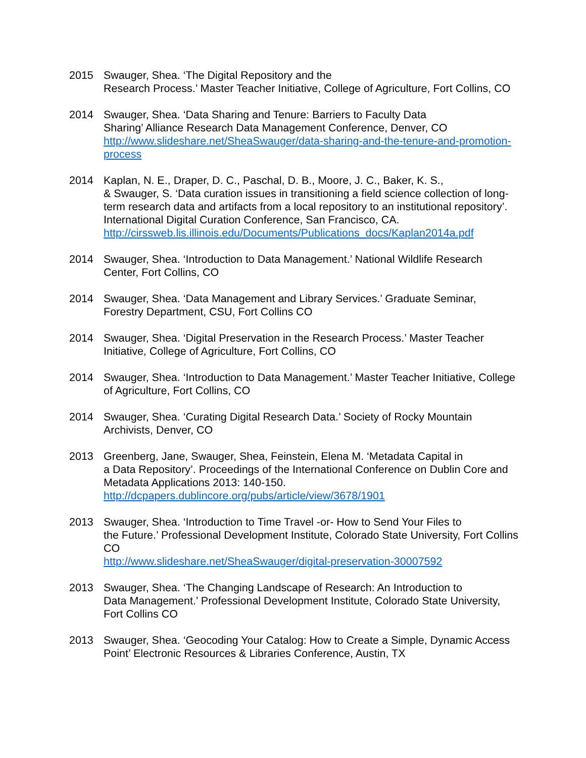2015 Swauger, Shea. ‘The Digital Repository and the
Research Process.’ Master Teacher Initiative, College of Agriculture, Fort Collins, CO
2014 Swauger, Shea. ‘Data Sharing and Tenure: Barriers to Faculty Data
Sharing’ Alliance Research Data Management Conference, Denver, CO
http://www.slideshare.net/SheaSwauger/data-sharing-and-the-tenure-and-promotion-process
2014 Kaplan, N. E., Draper, D. C., Paschal, D. B., Moore, J. C., Baker, K. S.,
& Swauger, S. ‘Data curation issues in transitioning a field science collection of long-term research data and artifacts from a local repository to an institutional repository’. International Digital Curation Conference, San Francisco, CA.
http://cirssweb.lis.illinois.edu/Documents/Publications_docs/Kaplan2014a.pdf
2014 Swauger, Shea. ‘Introduction to Data Management.’ National Wildlife Research Center, Fort Collins, CO
2014 Swauger, Shea. ‘Data Management and Library Services.’ Graduate Seminar, Forestry Department, CSU, Fort Collins CO
2014 Swauger, Shea. ‘Digital Preservation in the Research Process.’ Master Teacher Initiative, College of Agriculture, Fort Collins, CO
2014 Swauger, Shea. ‘Introduction to Data Management.’ Master Teacher Initiative, College of Agriculture, Fort Collins, CO
2014 Swauger, Shea. ‘Curating Digital Research Data.’ Society of Rocky Mountain Archivists, Denver, CO
2013 Greenberg, Jane, Swauger, Shea, Feinstein, Elena M. ‘Metadata Capital in
a Data Repository’. Proceedings of the International Conference on Dublin Core and Metadata Applications 2013: 140-150.
http://dcpapers.dublincore.org/pubs/article/view/3678/1901
2013 Swauger, Shea. ‘Introduction to Time Travel -or- How to Send Your Files to
the Future.’ Professional Development Institute, Colorado State University, Fort Collins CO
http://www.slideshare.net/SheaSwauger/digital-preservation-30007592
2013 Swauger, Shea. ‘The Changing Landscape of Research: An Introduction to
Data Management.’ Professional Development Institute, Colorado State University, Fort Collins CO
2013 Swauger, Shea. ‘Geocoding Your Catalog: How to Create a Simple, Dynamic Access Point’ Electronic Resources & Libraries Conference, Austin, TX